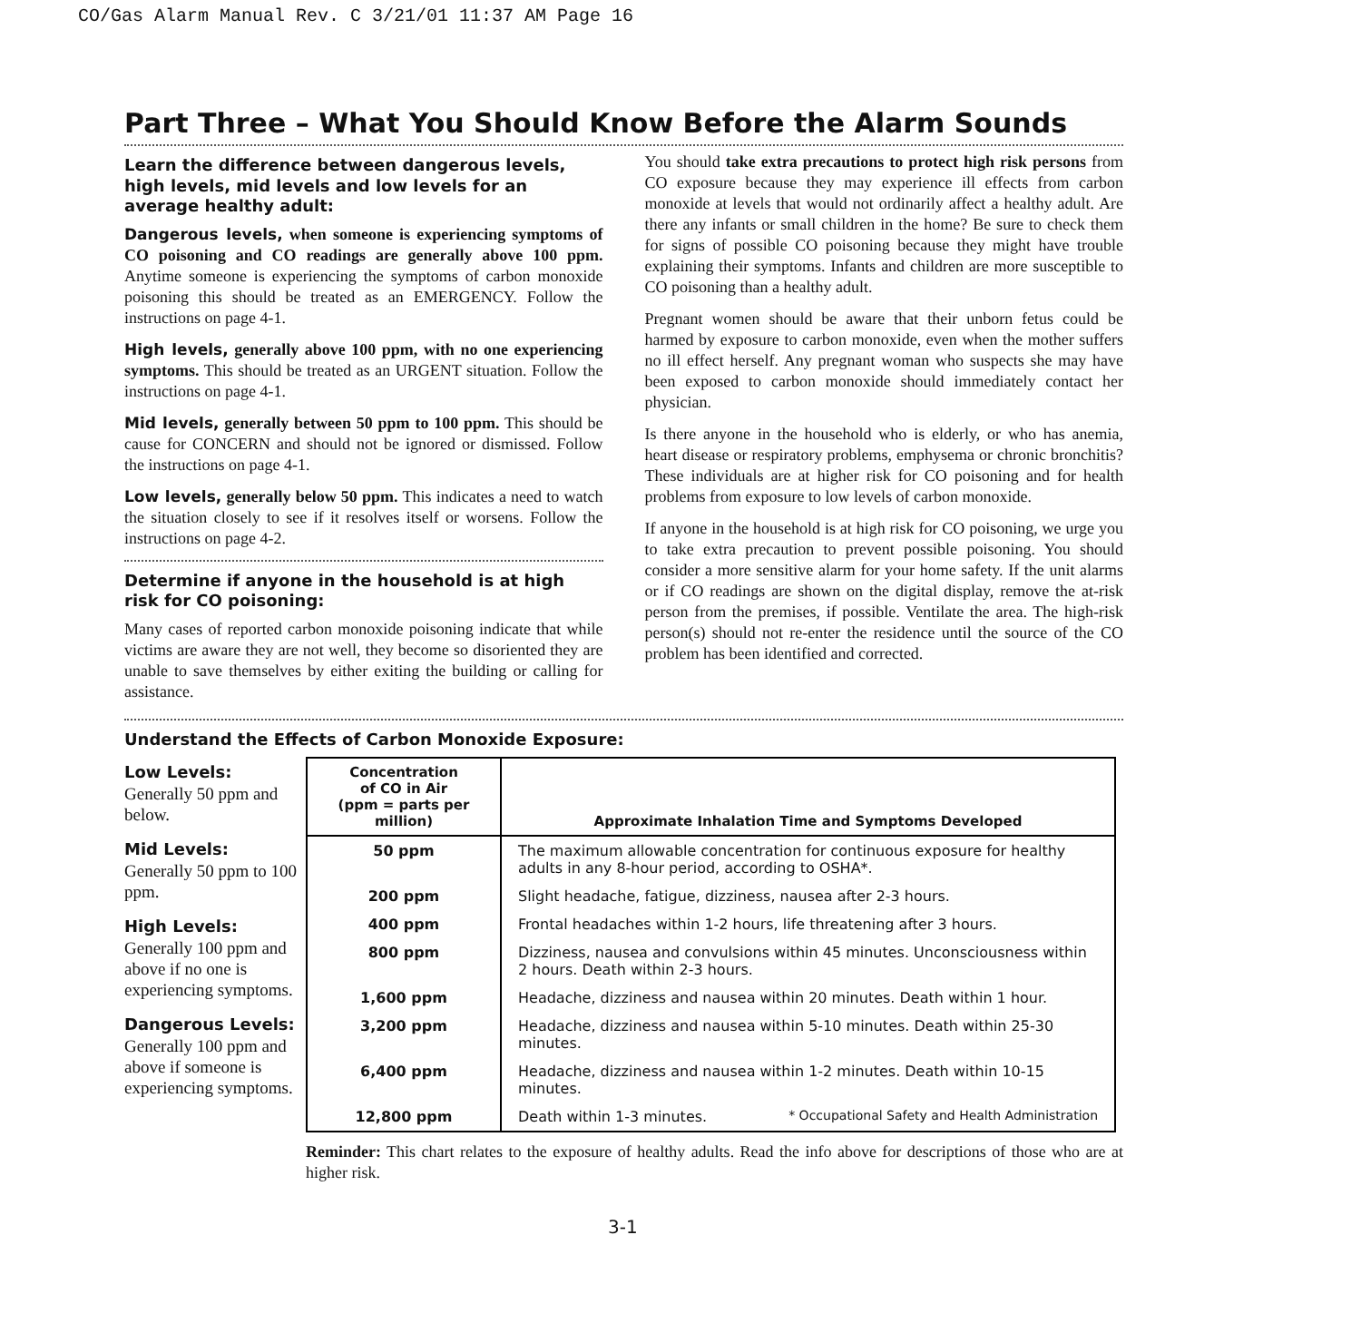CO/Gas Alarm Manual Rev. C 3/21/01 11:37 AM Page 16
Part Three – What You Should Know Before the Alarm Sounds
Learn the difference between dangerous levels, high levels, mid levels and low levels for an average healthy adult:
Dangerous levels, when someone is experiencing symptoms of CO poisoning and CO readings are generally above 100 ppm. Anytime someone is experiencing the symptoms of carbon monoxide poisoning this should be treated as an EMERGENCY. Follow the instructions on page 4-1.
High levels, generally above 100 ppm, with no one experiencing symptoms. This should be treated as an URGENT situation. Follow the instructions on page 4-1.
Mid levels, generally between 50 ppm to 100 ppm. This should be cause for CONCERN and should not be ignored or dismissed. Follow the instructions on page 4-1.
Low levels, generally below 50 ppm. This indicates a need to watch the situation closely to see if it resolves itself or worsens. Follow the instructions on page 4-2.
Determine if anyone in the household is at high risk for CO poisoning:
Many cases of reported carbon monoxide poisoning indicate that while victims are aware they are not well, they become so disoriented they are unable to save themselves by either exiting the building or calling for assistance.
You should take extra precautions to protect high risk persons from CO exposure because they may experience ill effects from carbon monoxide at levels that would not ordinarily affect a healthy adult. Are there any infants or small children in the home? Be sure to check them for signs of possible CO poisoning because they might have trouble explaining their symptoms. Infants and children are more susceptible to CO poisoning than a healthy adult.
Pregnant women should be aware that their unborn fetus could be harmed by exposure to carbon monoxide, even when the mother suffers no ill effect herself. Any pregnant woman who suspects she may have been exposed to carbon monoxide should immediately contact her physician.
Is there anyone in the household who is elderly, or who has anemia, heart disease or respiratory problems, emphysema or chronic bronchitis? These individuals are at higher risk for CO poisoning and for health problems from exposure to low levels of carbon monoxide.
If anyone in the household is at high risk for CO poisoning, we urge you to take extra precaution to prevent possible poisoning. You should consider a more sensitive alarm for your home safety. If the unit alarms or if CO readings are shown on the digital display, remove the at-risk person from the premises, if possible. Ventilate the area. The high-risk person(s) should not re-enter the residence until the source of the CO problem has been identified and corrected.
Understand the Effects of Carbon Monoxide Exposure:
Low Levels:
Generally 50 ppm and below.
Mid Levels:
Generally 50 ppm to 100 ppm.
High Levels:
Generally 100 ppm and above if no one is experiencing symptoms.
Dangerous Levels:
Generally 100 ppm and above if someone is experiencing symptoms.
| Concentration of CO in Air (ppm = parts per million) | Approximate Inhalation Time and Symptoms Developed |
| --- | --- |
| 50 ppm | The maximum allowable concentration for continuous exposure for healthy adults in any 8-hour period, according to OSHA*. |
| 200 ppm | Slight headache, fatigue, dizziness, nausea after 2-3 hours. |
| 400 ppm | Frontal headaches within 1-2 hours, life threatening after 3 hours. |
| 800 ppm | Dizziness, nausea and convulsions within 45 minutes. Unconsciousness within 2 hours. Death within 2-3 hours. |
| 1,600 ppm | Headache, dizziness and nausea within 20 minutes. Death within 1 hour. |
| 3,200 ppm | Headache, dizziness and nausea within 5-10 minutes. Death within 25-30 minutes. |
| 6,400 ppm | Headache, dizziness and nausea within 1-2 minutes. Death within 10-15 minutes. |
| 12,800 ppm | Death within 1-3 minutes. * Occupational Safety and Health Administration |
Reminder: This chart relates to the exposure of healthy adults. Read the info above for descriptions of those who are at higher risk.
3-1